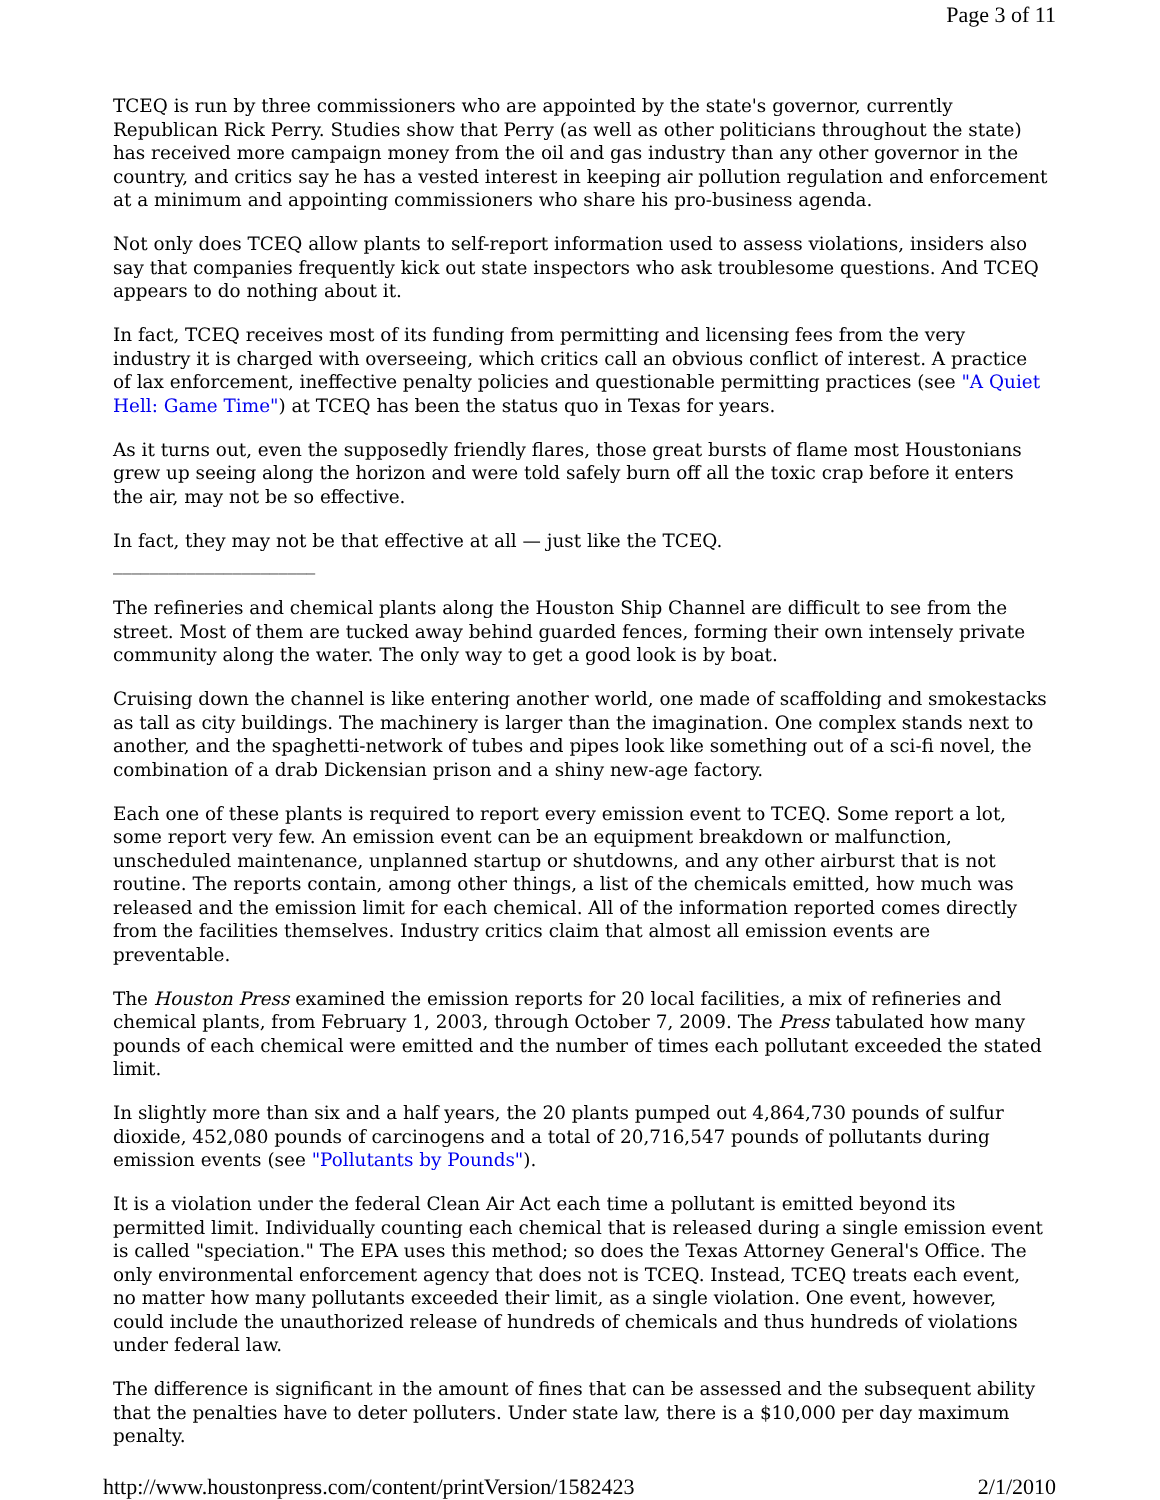Page 3 of 11
TCEQ is run by three commissioners who are appointed by the state's governor, currently Republican Rick Perry. Studies show that Perry (as well as other politicians throughout the state) has received more campaign money from the oil and gas industry than any other governor in the country, and critics say he has a vested interest in keeping air pollution regulation and enforcement at a minimum and appointing commissioners who share his pro-business agenda.
Not only does TCEQ allow plants to self-report information used to assess violations, insiders also say that companies frequently kick out state inspectors who ask troublesome questions. And TCEQ appears to do nothing about it.
In fact, TCEQ receives most of its funding from permitting and licensing fees from the very industry it is charged with overseeing, which critics call an obvious conflict of interest. A practice of lax enforcement, ineffective penalty policies and questionable permitting practices (see "A Quiet Hell: Game Time") at TCEQ has been the status quo in Texas for years.
As it turns out, even the supposedly friendly flares, those great bursts of flame most Houstonians grew up seeing along the horizon and were told safely burn off all the toxic crap before it enters the air, may not be so effective.
In fact, they may not be that effective at all — just like the TCEQ.
______________________
The refineries and chemical plants along the Houston Ship Channel are difficult to see from the street. Most of them are tucked away behind guarded fences, forming their own intensely private community along the water. The only way to get a good look is by boat.
Cruising down the channel is like entering another world, one made of scaffolding and smokestacks as tall as city buildings. The machinery is larger than the imagination. One complex stands next to another, and the spaghetti-network of tubes and pipes look like something out of a sci-fi novel, the combination of a drab Dickensian prison and a shiny new-age factory.
Each one of these plants is required to report every emission event to TCEQ. Some report a lot, some report very few. An emission event can be an equipment breakdown or malfunction, unscheduled maintenance, unplanned startup or shutdowns, and any other airburst that is not routine. The reports contain, among other things, a list of the chemicals emitted, how much was released and the emission limit for each chemical. All of the information reported comes directly from the facilities themselves. Industry critics claim that almost all emission events are preventable.
The Houston Press examined the emission reports for 20 local facilities, a mix of refineries and chemical plants, from February 1, 2003, through October 7, 2009. The Press tabulated how many pounds of each chemical were emitted and the number of times each pollutant exceeded the stated limit.
In slightly more than six and a half years, the 20 plants pumped out 4,864,730 pounds of sulfur dioxide, 452,080 pounds of carcinogens and a total of 20,716,547 pounds of pollutants during emission events (see "Pollutants by Pounds").
It is a violation under the federal Clean Air Act each time a pollutant is emitted beyond its permitted limit. Individually counting each chemical that is released during a single emission event is called "speciation." The EPA uses this method; so does the Texas Attorney General's Office. The only environmental enforcement agency that does not is TCEQ. Instead, TCEQ treats each event, no matter how many pollutants exceeded their limit, as a single violation. One event, however, could include the unauthorized release of hundreds of chemicals and thus hundreds of violations under federal law.
The difference is significant in the amount of fines that can be assessed and the subsequent ability that the penalties have to deter polluters. Under state law, there is a $10,000 per day maximum penalty.
http://www.houstonpress.com/content/printVersion/1582423 2/1/2010